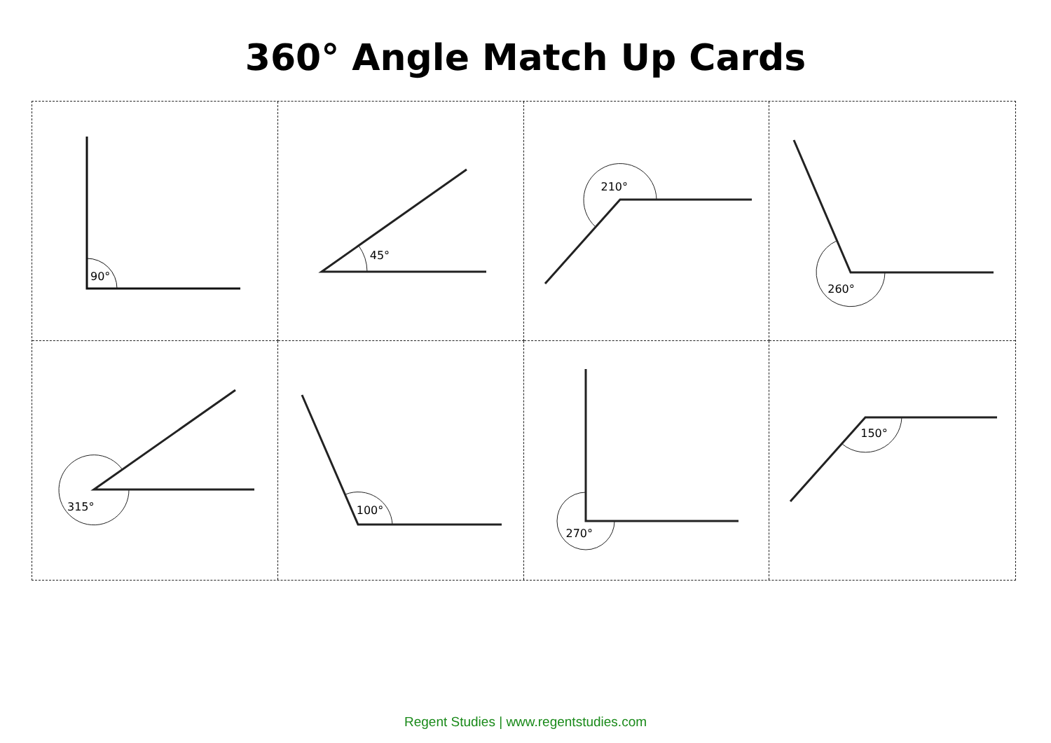360° Angle Match Up Cards
90°
45°
210°
260°
315°
100°
270°
150°
Regent Studies | www.regentstudies.com